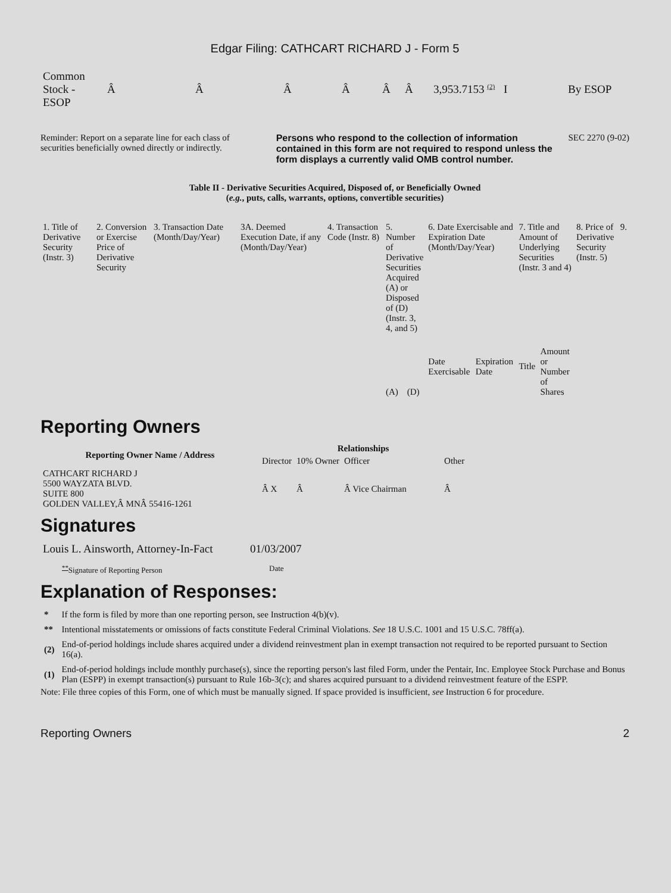Edgar Filing: CATHCART RICHARD J - Form 5
| Common Stock - ESOP | Â | Â | Â | Â | Â | Â | 3,953.7153 <sup>(2)</sup> | I | By ESOP |
Reminder: Report on a separate line for each class of securities beneficially owned directly or indirectly.
Persons who respond to the collection of information contained in this form are not required to respond unless the form displays a currently valid OMB control number.
SEC 2270 (9-02)
Table II - Derivative Securities Acquired, Disposed of, or Beneficially Owned
(e.g., puts, calls, warrants, options, convertible securities)
| 1. Title of Derivative Security (Instr. 3) | 2. Conversion or Exercise Price of Derivative Security | 3. Transaction Date (Month/Day/Year) | 3A. Deemed Execution Date, if any (Month/Day/Year) | 4. Transaction Code (Instr. 8) | 5. Number of Derivative Securities Acquired (A) or Disposed of (D) (Instr. 3, 4, and 5) | | 6. Date Exercisable and Expiration Date (Month/Day/Year) | | 7. Title and Amount of Underlying Securities (Instr. 3 and 4) | | 8. Price of Derivative Security (Instr. 5) | 9. |
| | | | | | (A) | (D) | Date Exercisable | Expiration Date | Title | Amount or Number of Shares | | |
Reporting Owners
| Reporting Owner Name / Address | Relationships | | | |
| --- | --- | --- | --- | --- |
| | Director | 10% Owner | Officer | Other |
| CATHCART RICHARD J 5500 WAYZATA BLVD. SUITE 800 GOLDEN VALLEY,Â MNÂ 55416-1261 | Â X | Â | Â Vice Chairman | Â |
Signatures
| Louis L. Ainsworth, Attorney-In-Fact | 01/03/2007 |
| <sup>**</sup> Signature of Reporting Person | Date |
Explanation of Responses:
| * | If the form is filed by more than one reporting person, see Instruction 4(b)(v). |
| ** | Intentional misstatements or omissions of facts constitute Federal Criminal Violations. See 18 U.S.C. 1001 and 15 U.S.C. 78ff(a). |
| (2) | End-of-period holdings include shares acquired under a dividend reinvestment plan in exempt transaction not required to be reported pursuant to Section 16(a). |
| (1) | End-of-period holdings include monthly purchase(s), since the reporting person's last filed Form, under the Pentair, Inc. Employee Stock Purchase and Bonus Plan (ESPP) in exempt transaction(s) pursuant to Rule 16b-3(c); and shares acquired pursuant to a dividend reinvestment feature of the ESPP. |
Note: File three copies of this Form, one of which must be manually signed. If space provided is insufficient, see Instruction 6 for procedure.
Reporting Owners 2